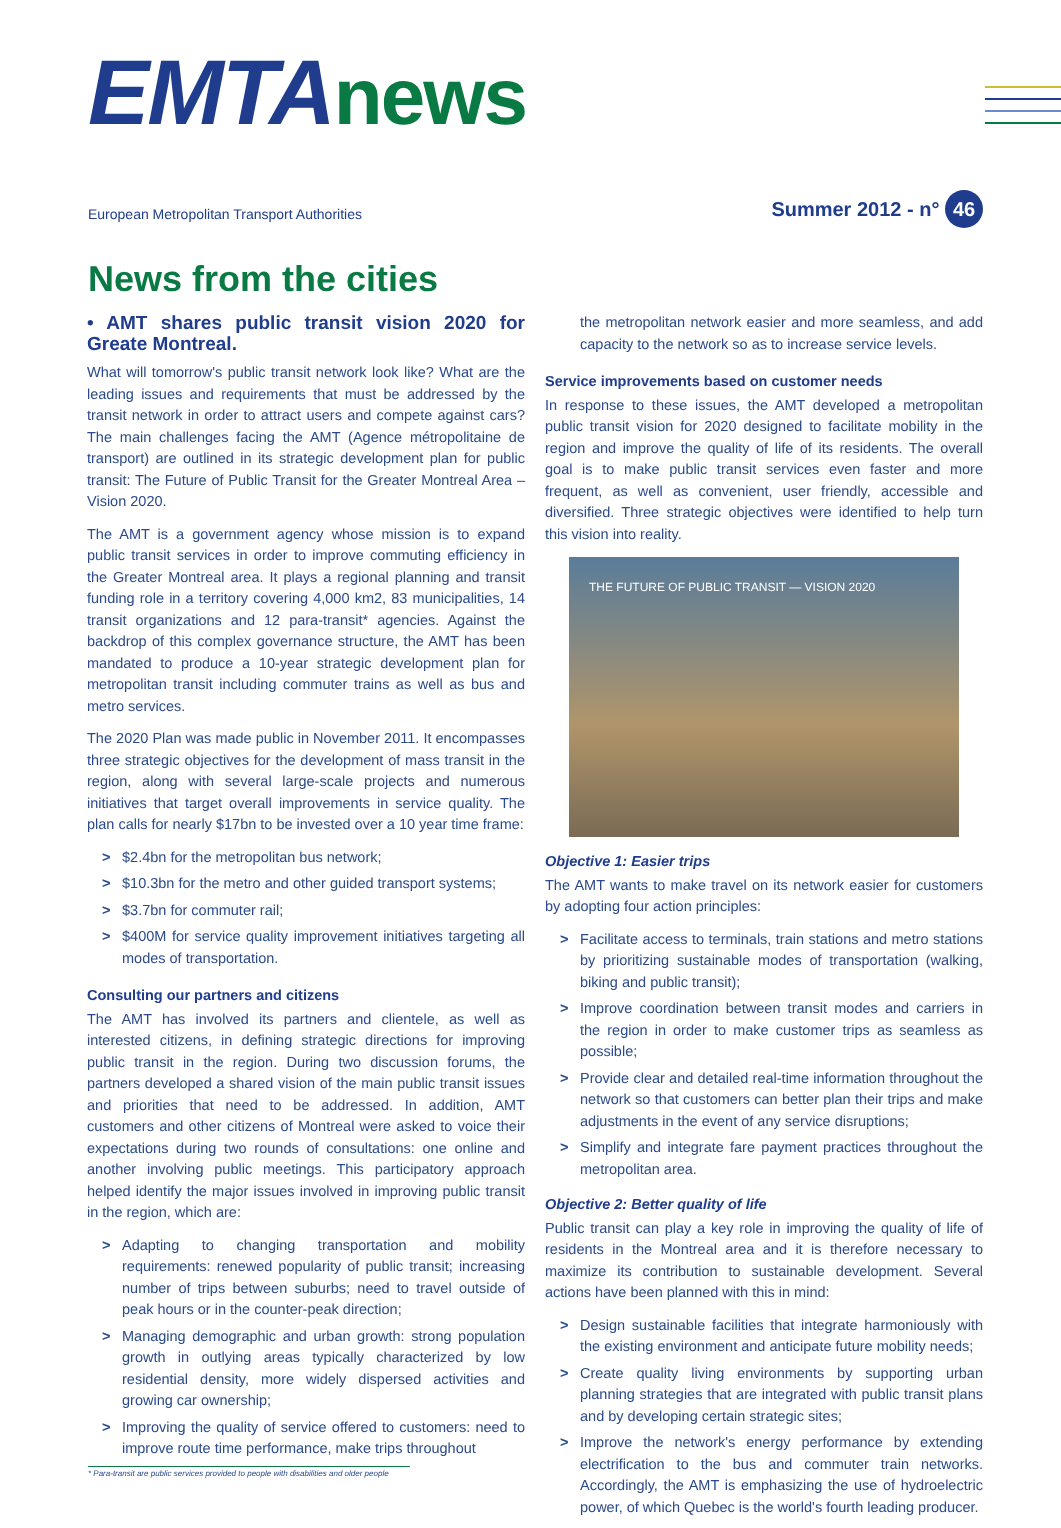EMTAnews
European Metropolitan Transport Authorities
Summer 2012 - n° 46
News from the cities
• AMT shares public transit vision 2020 for Greate Montreal.
What will tomorrow's public transit network look like? What are the leading issues and requirements that must be addressed by the transit network in order to attract users and compete against cars? The main challenges facing the AMT (Agence métropolitaine de transport) are outlined in its strategic development plan for public transit: The Future of Public Transit for the Greater Montreal Area – Vision 2020.
The AMT is a government agency whose mission is to expand public transit services in order to improve commuting efficiency in the Greater Montreal area. It plays a regional planning and transit funding role in a territory covering 4,000 km2, 83 municipalities, 14 transit organizations and 12 para-transit* agencies. Against the backdrop of this complex governance structure, the AMT has been mandated to produce a 10-year strategic development plan for metropolitan transit including commuter trains as well as bus and metro services.
The 2020 Plan was made public in November 2011. It encompasses three strategic objectives for the development of mass transit in the region, along with several large-scale projects and numerous initiatives that target overall improvements in service quality. The plan calls for nearly $17bn to be invested over a 10 year time frame:
> $2.4bn for the metropolitan bus network;
> $10.3bn for the metro and other guided transport systems;
> $3.7bn for commuter rail;
> $400M for service quality improvement initiatives targeting all modes of transportation.
Consulting our partners and citizens
The AMT has involved its partners and clientele, as well as interested citizens, in defining strategic directions for improving public transit in the region. During two discussion forums, the partners developed a shared vision of the main public transit issues and priorities that need to be addressed. In addition, AMT customers and other citizens of Montreal were asked to voice their expectations during two rounds of consultations: one online and another involving public meetings. This participatory approach helped identify the major issues involved in improving public transit in the region, which are:
> Adapting to changing transportation and mobility requirements: renewed popularity of public transit; increasing number of trips between suburbs; need to travel outside of peak hours or in the counter-peak direction;
> Managing demographic and urban growth: strong population growth in outlying areas typically characterized by low residential density, more widely dispersed activities and growing car ownership;
> Improving the quality of service offered to customers: need to improve route time performance, make trips throughout
the metropolitan network easier and more seamless, and add capacity to the network so as to increase service levels.
Service improvements based on customer needs
In response to these issues, the AMT developed a metropolitan public transit vision for 2020 designed to facilitate mobility in the region and improve the quality of life of its residents. The overall goal is to make public transit services even faster and more frequent, as well as convenient, user friendly, accessible and diversified. Three strategic objectives were identified to help turn this vision into reality.
THE FUTURE OF PUBLIC TRANSIT — VISION 2020
Objective 1: Easier trips
The AMT wants to make travel on its network easier for customers by adopting four action principles:
> Facilitate access to terminals, train stations and metro stations by prioritizing sustainable modes of transportation (walking, biking and public transit);
> Improve coordination between transit modes and carriers in the region in order to make customer trips as seamless as possible;
> Provide clear and detailed real-time information throughout the network so that customers can better plan their trips and make adjustments in the event of any service disruptions;
> Simplify and integrate fare payment practices throughout the metropolitan area.
Objective 2: Better quality of life
Public transit can play a key role in improving the quality of life of residents in the Montreal area and it is therefore necessary to maximize its contribution to sustainable development. Several actions have been planned with this in mind:
> Design sustainable facilities that integrate harmoniously with the existing environment and anticipate future mobility needs;
> Create quality living environments by supporting urban planning strategies that are integrated with public transit plans and by developing certain strategic sites;
> Improve the network's energy performance by extending electrification to the bus and commuter train networks. Accordingly, the AMT is emphasizing the use of hydroelectric power, of which Quebec is the world's fourth leading producer.
* Para-transit are public services provided to people with disabilities and older people